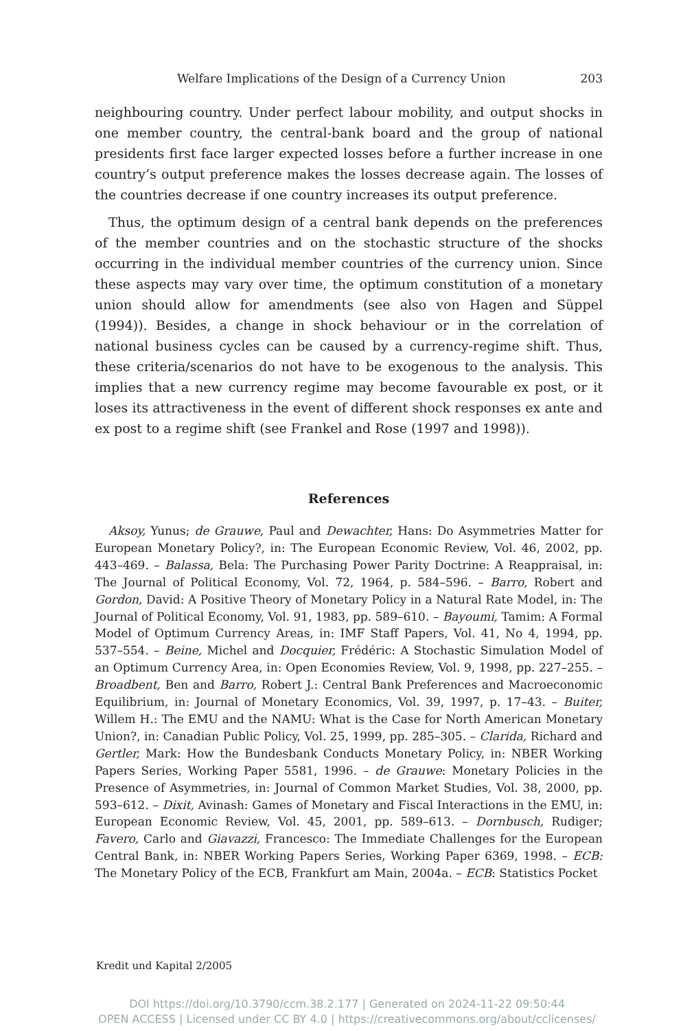Welfare Implications of the Design of a Currency Union 203
neighbouring country. Under perfect labour mobility, and output shocks in one member country, the central-bank board and the group of national presidents first face larger expected losses before a further increase in one country’s output preference makes the losses decrease again. The losses of the countries decrease if one country increases its output preference.
Thus, the optimum design of a central bank depends on the preferences of the member countries and on the stochastic structure of the shocks occurring in the individual member countries of the currency union. Since these aspects may vary over time, the optimum constitution of a monetary union should allow for amendments (see also von Hagen and Süppel (1994)). Besides, a change in shock behaviour or in the correlation of national business cycles can be caused by a currency-regime shift. Thus, these criteria/scenarios do not have to be exogenous to the analysis. This implies that a new currency regime may become favourable ex post, or it loses its attractiveness in the event of different shock responses ex ante and ex post to a regime shift (see Frankel and Rose (1997 and 1998)).
References
Aksoy, Yunus; de Grauwe, Paul and Dewachter, Hans: Do Asymmetries Matter for European Monetary Policy?, in: The European Economic Review, Vol. 46, 2002, pp. 443–469. – Balassa, Bela: The Purchasing Power Parity Doctrine: A Reappraisal, in: The Journal of Political Economy, Vol. 72, 1964, p. 584–596. – Barro, Robert and Gordon, David: A Positive Theory of Monetary Policy in a Natural Rate Model, in: The Journal of Political Economy, Vol. 91, 1983, pp. 589–610. – Bayoumi, Tamim: A Formal Model of Optimum Currency Areas, in: IMF Staff Papers, Vol. 41, No 4, 1994, pp. 537–554. – Beine, Michel and Docquier, Frédéric: A Stochastic Simulation Model of an Optimum Currency Area, in: Open Economies Review, Vol. 9, 1998, pp. 227–255. – Broadbent, Ben and Barro, Robert J.: Central Bank Preferences and Macroeconomic Equilibrium, in: Journal of Monetary Economics, Vol. 39, 1997, p. 17–43. – Buiter, Willem H.: The EMU and the NAMU: What is the Case for North American Monetary Union?, in: Canadian Public Policy, Vol. 25, 1999, pp. 285–305. – Clarida, Richard and Gertler, Mark: How the Bundesbank Conducts Monetary Policy, in: NBER Working Papers Series, Working Paper 5581, 1996. – de Grauwe: Monetary Policies in the Presence of Asymmetries, in: Journal of Common Market Studies, Vol. 38, 2000, pp. 593–612. – Dixit, Avinash: Games of Monetary and Fiscal Interactions in the EMU, in: European Economic Review, Vol. 45, 2001, pp. 589–613. – Dornbusch, Rudiger; Favero, Carlo and Giavazzi, Francesco: The Immediate Challenges for the European Central Bank, in: NBER Working Papers Series, Working Paper 6369, 1998. – ECB: The Monetary Policy of the ECB, Frankfurt am Main, 2004a. – ECB: Statistics Pocket
Kredit und Kapital 2/2005
DOI https://doi.org/10.3790/ccm.38.2.177 | Generated on 2024-11-22 09:50:44
OPEN ACCESS | Licensed under CC BY 4.0 | https://creativecommons.org/about/cclicenses/